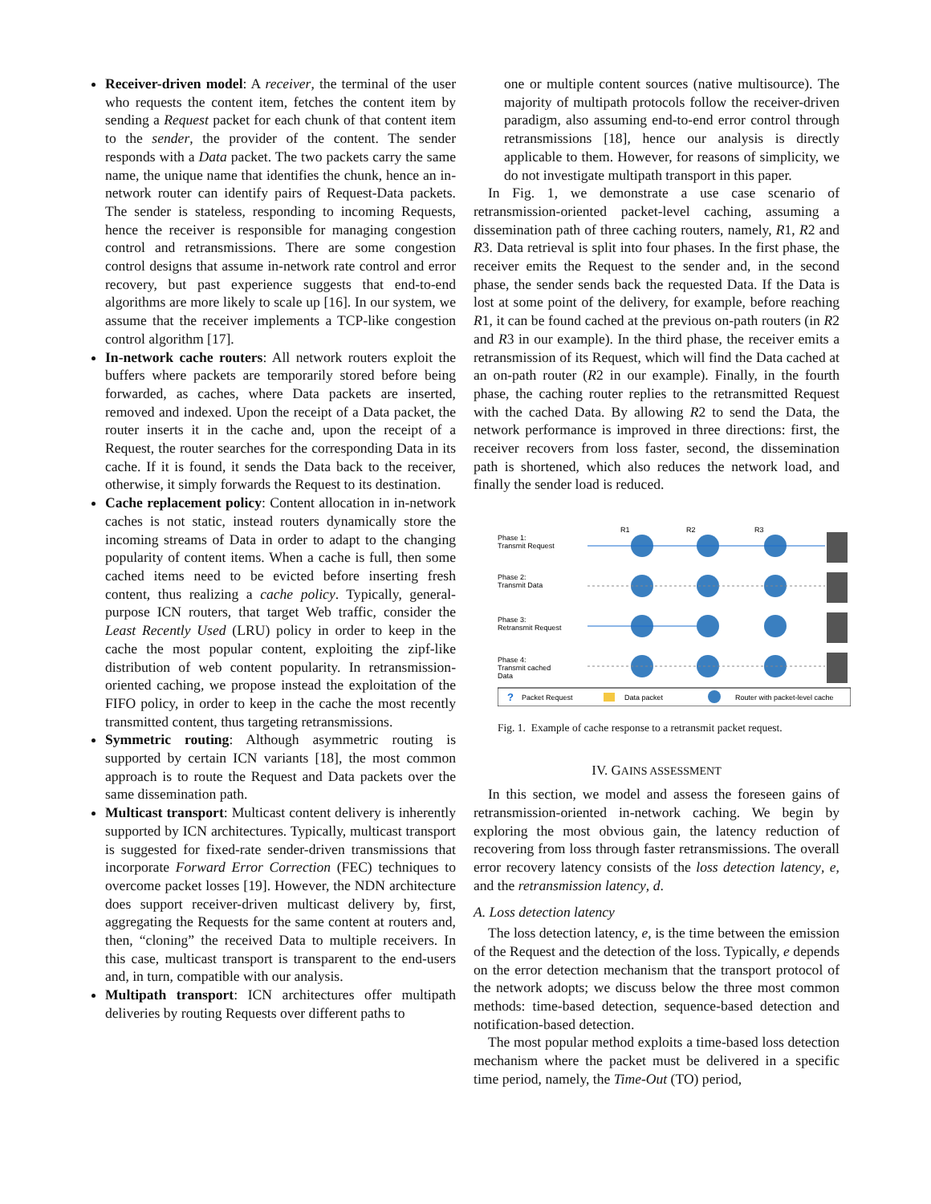Receiver-driven model: A receiver, the terminal of the user who requests the content item, fetches the content item by sending a Request packet for each chunk of that content item to the sender, the provider of the content. The sender responds with a Data packet. The two packets carry the same name, the unique name that identifies the chunk, hence an in-network router can identify pairs of Request-Data packets. The sender is stateless, responding to incoming Requests, hence the receiver is responsible for managing congestion control and retransmissions. There are some congestion control designs that assume in-network rate control and error recovery, but past experience suggests that end-to-end algorithms are more likely to scale up [16]. In our system, we assume that the receiver implements a TCP-like congestion control algorithm [17].
In-network cache routers: All network routers exploit the buffers where packets are temporarily stored before being forwarded, as caches, where Data packets are inserted, removed and indexed. Upon the receipt of a Data packet, the router inserts it in the cache and, upon the receipt of a Request, the router searches for the corresponding Data in its cache. If it is found, it sends the Data back to the receiver, otherwise, it simply forwards the Request to its destination.
Cache replacement policy: Content allocation in in-network caches is not static, instead routers dynamically store the incoming streams of Data in order to adapt to the changing popularity of content items. When a cache is full, then some cached items need to be evicted before inserting fresh content, thus realizing a cache policy. Typically, general-purpose ICN routers, that target Web traffic, consider the Least Recently Used (LRU) policy in order to keep in the cache the most popular content, exploiting the zipf-like distribution of web content popularity. In retransmission-oriented caching, we propose instead the exploitation of the FIFO policy, in order to keep in the cache the most recently transmitted content, thus targeting retransmissions.
Symmetric routing: Although asymmetric routing is supported by certain ICN variants [18], the most common approach is to route the Request and Data packets over the same dissemination path.
Multicast transport: Multicast content delivery is inherently supported by ICN architectures. Typically, multicast transport is suggested for fixed-rate sender-driven transmissions that incorporate Forward Error Correction (FEC) techniques to overcome packet losses [19]. However, the NDN architecture does support receiver-driven multicast delivery by, first, aggregating the Requests for the same content at routers and, then, “cloning” the received Data to multiple receivers. In this case, multicast transport is transparent to the end-users and, in turn, compatible with our analysis.
Multipath transport: ICN architectures offer multipath deliveries by routing Requests over different paths to
one or multiple content sources (native multisource). The majority of multipath protocols follow the receiver-driven paradigm, also assuming end-to-end error control through retransmissions [18], hence our analysis is directly applicable to them. However, for reasons of simplicity, we do not investigate multipath transport in this paper.
In Fig. 1, we demonstrate a use case scenario of retransmission-oriented packet-level caching, assuming a dissemination path of three caching routers, namely, R1, R2 and R3. Data retrieval is split into four phases. In the first phase, the receiver emits the Request to the sender and, in the second phase, the sender sends back the requested Data. If the Data is lost at some point of the delivery, for example, before reaching R1, it can be found cached at the previous on-path routers (in R2 and R3 in our example). In the third phase, the receiver emits a retransmission of its Request, which will find the Data cached at an on-path router (R2 in our example). Finally, in the fourth phase, the caching router replies to the retransmitted Request with the cached Data. By allowing R2 to send the Data, the network performance is improved in three directions: first, the receiver recovers from loss faster, second, the dissemination path is shortened, which also reduces the network load, and finally the sender load is reduced.
Phase 1:
Transmit Request
Phase 2:
Transmit Data
Phase 3:
Retransmit Request
Phase 4:
Transmit cached
Data
R1
R2
R3
?
Packet Request
Data packet
Router with packet-level cache
Fig. 1. Example of cache response to a retransmit packet request.
IV. GAINS ASSESSMENT
In this section, we model and assess the foreseen gains of retransmission-oriented in-network caching. We begin by exploring the most obvious gain, the latency reduction of recovering from loss through faster retransmissions. The overall error recovery latency consists of the loss detection latency, e, and the retransmission latency, d.
A. Loss detection latency
The loss detection latency, e, is the time between the emission of the Request and the detection of the loss. Typically, e depends on the error detection mechanism that the transport protocol of the network adopts; we discuss below the three most common methods: time-based detection, sequence-based detection and notification-based detection.
The most popular method exploits a time-based loss detection mechanism where the packet must be delivered in a specific time period, namely, the Time-Out (TO) period,